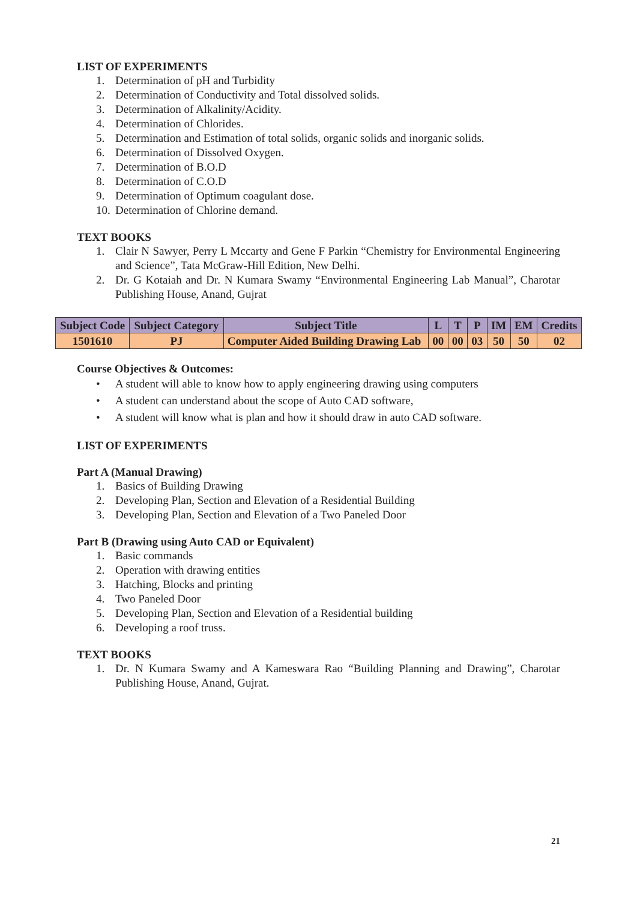LIST OF EXPERIMENTS
1. Determination of pH and Turbidity
2. Determination of Conductivity and Total dissolved solids.
3. Determination of Alkalinity/Acidity.
4. Determination of Chlorides.
5. Determination and Estimation of total solids, organic solids and inorganic solids.
6. Determination of Dissolved Oxygen.
7. Determination of B.O.D
8. Determination of C.O.D
9. Determination of Optimum coagulant dose.
10. Determination of Chlorine demand.
TEXT BOOKS
1. Clair N Sawyer, Perry L Mccarty and Gene F Parkin “Chemistry for Environmental Engineering and Science”, Tata McGraw-Hill Edition, New Delhi.
2. Dr. G Kotaiah and Dr. N Kumara Swamy “Environmental Engineering Lab Manual”, Charotar Publishing House, Anand, Gujrat
| Subject Code | Subject Category | Subject Title | L | T | P | IM | EM | Credits |
| --- | --- | --- | --- | --- | --- | --- | --- | --- |
| 1501610 | PJ | Computer Aided Building Drawing Lab | 00 | 00 | 03 | 50 | 50 | 02 |
Course Objectives & Outcomes:
• A student will able to know how to apply engineering drawing using computers
• A student can understand about the scope of Auto CAD software,
• A student will know what is plan and how it should draw in auto CAD software.
LIST OF EXPERIMENTS
Part A (Manual Drawing)
1. Basics of Building Drawing
2. Developing Plan, Section and Elevation of a Residential Building
3. Developing Plan, Section and Elevation of a Two Paneled Door
Part B (Drawing using Auto CAD or Equivalent)
1. Basic commands
2. Operation with drawing entities
3. Hatching, Blocks and printing
4. Two Paneled Door
5. Developing Plan, Section and Elevation of a Residential building
6. Developing a roof truss.
TEXT BOOKS
1. Dr. N Kumara Swamy and A Kameswara Rao “Building Planning and Drawing”, Charotar Publishing House, Anand, Gujrat.
21